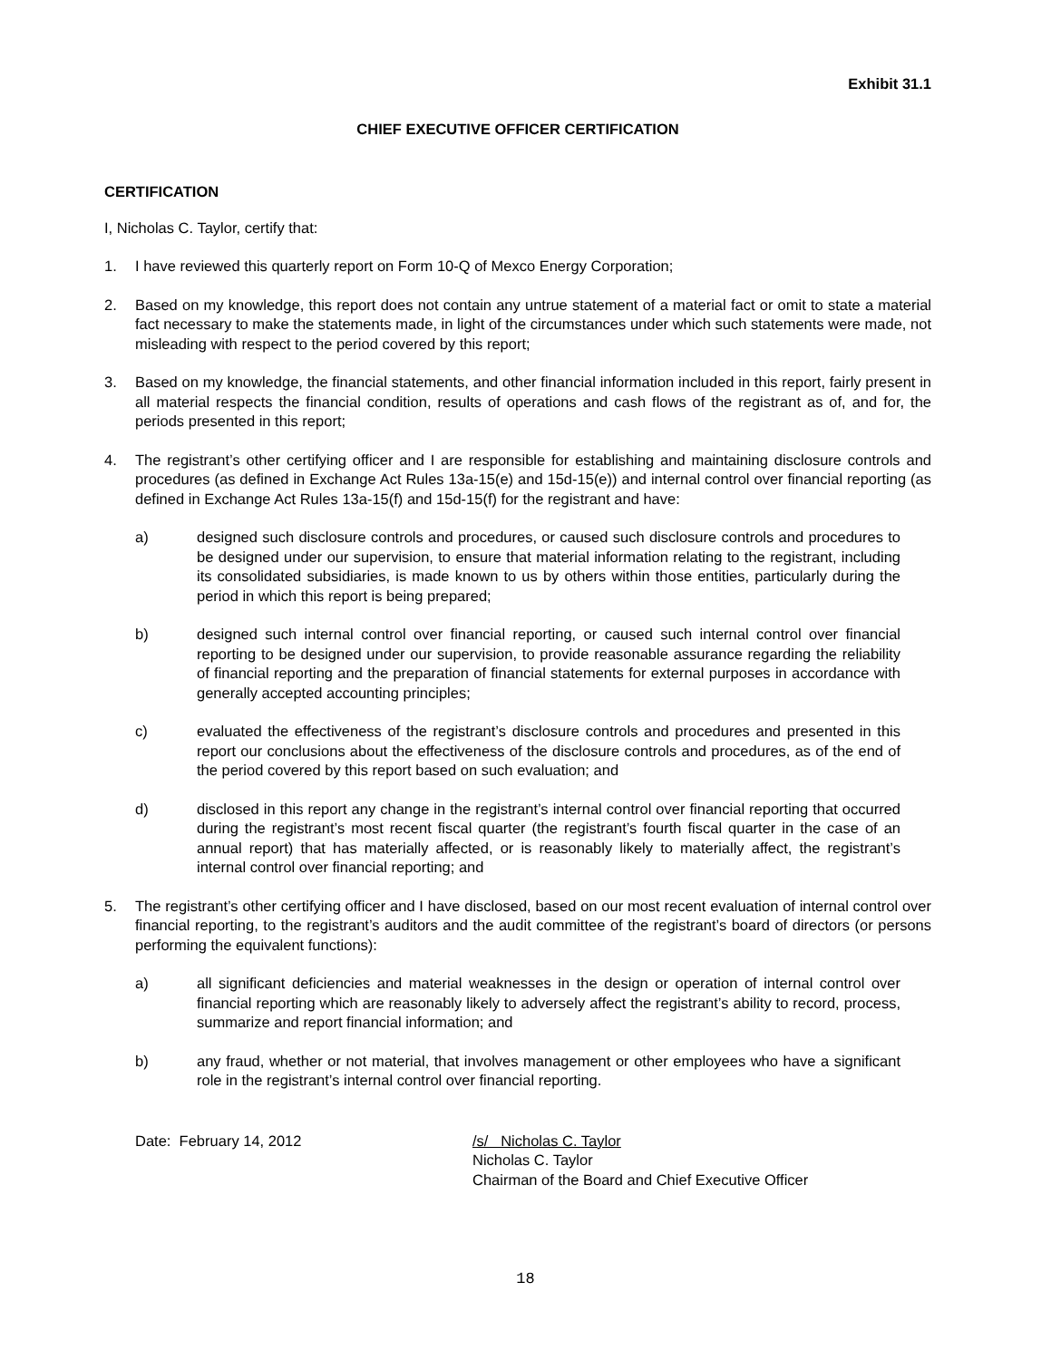Exhibit 31.1
CHIEF EXECUTIVE OFFICER CERTIFICATION
CERTIFICATION
I, Nicholas C. Taylor, certify that:
1. I have reviewed this quarterly report on Form 10-Q of Mexco Energy Corporation;
2. Based on my knowledge, this report does not contain any untrue statement of a material fact or omit to state a material fact necessary to make the statements made, in light of the circumstances under which such statements were made, not misleading with respect to the period covered by this report;
3. Based on my knowledge, the financial statements, and other financial information included in this report, fairly present in all material respects the financial condition, results of operations and cash flows of the registrant as of, and for, the periods presented in this report;
4. The registrant’s other certifying officer and I are responsible for establishing and maintaining disclosure controls and procedures (as defined in Exchange Act Rules 13a-15(e) and 15d-15(e)) and internal control over financial reporting (as defined in Exchange Act Rules 13a-15(f) and 15d-15(f) for the registrant and have:
a) designed such disclosure controls and procedures, or caused such disclosure controls and procedures to be designed under our supervision, to ensure that material information relating to the registrant, including its consolidated subsidiaries, is made known to us by others within those entities, particularly during the period in which this report is being prepared;
b) designed such internal control over financial reporting, or caused such internal control over financial reporting to be designed under our supervision, to provide reasonable assurance regarding the reliability of financial reporting and the preparation of financial statements for external purposes in accordance with generally accepted accounting principles;
c) evaluated the effectiveness of the registrant’s disclosure controls and procedures and presented in this report our conclusions about the effectiveness of the disclosure controls and procedures, as of the end of the period covered by this report based on such evaluation; and
d) disclosed in this report any change in the registrant’s internal control over financial reporting that occurred during the registrant’s most recent fiscal quarter (the registrant’s fourth fiscal quarter in the case of an annual report) that has materially affected, or is reasonably likely to materially affect, the registrant’s internal control over financial reporting; and
5. The registrant’s other certifying officer and I have disclosed, based on our most recent evaluation of internal control over financial reporting, to the registrant’s auditors and the audit committee of the registrant’s board of directors (or persons performing the equivalent functions):
a) all significant deficiencies and material weaknesses in the design or operation of internal control over financial reporting which are reasonably likely to adversely affect the registrant’s ability to record, process, summarize and report financial information; and
b) any fraud, whether or not material, that involves management or other employees who have a significant role in the registrant’s internal control over financial reporting.
Date: February 14, 2012 /s/ Nicholas C. Taylor
Nicholas C. Taylor
Chairman of the Board and Chief Executive Officer
18